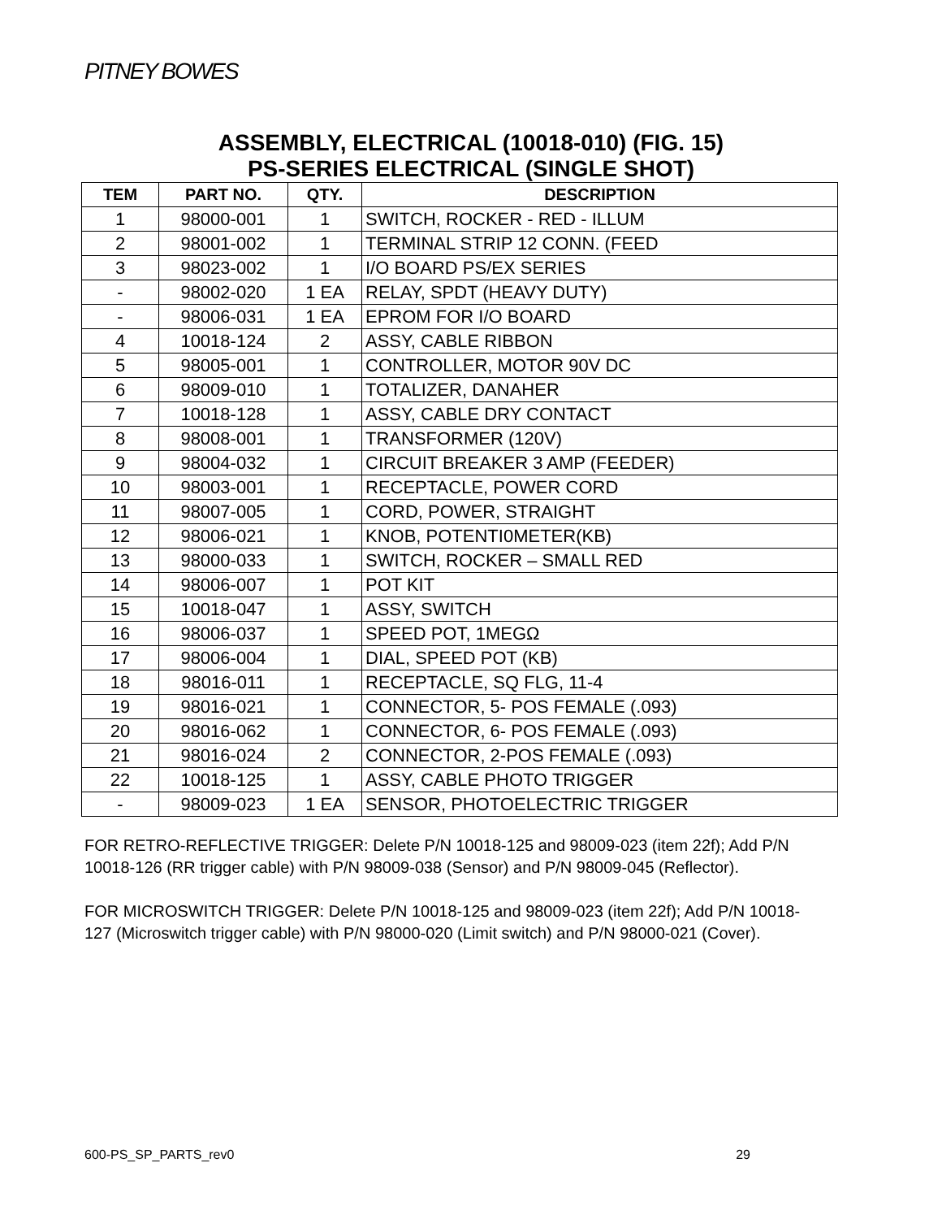PITNEY BOWES
ASSEMBLY, ELECTRICAL (10018-010) (FIG. 15)
PS-SERIES ELECTRICAL (SINGLE SHOT)
| TEM | PART NO. | QTY. | DESCRIPTION |
| --- | --- | --- | --- |
| 1 | 98000-001 | 1 | SWITCH, ROCKER - RED - ILLUM |
| 2 | 98001-002 | 1 | TERMINAL STRIP 12 CONN. (FEED |
| 3 | 98023-002 | 1 | I/O BOARD PS/EX SERIES |
| - | 98002-020 | 1 EA | RELAY, SPDT (HEAVY DUTY) |
| - | 98006-031 | 1 EA | EPROM FOR I/O BOARD |
| 4 | 10018-124 | 2 | ASSY, CABLE RIBBON |
| 5 | 98005-001 | 1 | CONTROLLER, MOTOR 90V DC |
| 6 | 98009-010 | 1 | TOTALIZER, DANAHER |
| 7 | 10018-128 | 1 | ASSY, CABLE DRY CONTACT |
| 8 | 98008-001 | 1 | TRANSFORMER (120V) |
| 9 | 98004-032 | 1 | CIRCUIT BREAKER 3 AMP (FEEDER) |
| 10 | 98003-001 | 1 | RECEPTACLE, POWER CORD |
| 11 | 98007-005 | 1 | CORD, POWER, STRAIGHT |
| 12 | 98006-021 | 1 | KNOB, POTENTI0METER(KB) |
| 13 | 98000-033 | 1 | SWITCH, ROCKER – SMALL RED |
| 14 | 98006-007 | 1 | POT KIT |
| 15 | 10018-047 | 1 | ASSY, SWITCH |
| 16 | 98006-037 | 1 | SPEED POT, 1MEGΩ |
| 17 | 98006-004 | 1 | DIAL, SPEED POT (KB) |
| 18 | 98016-011 | 1 | RECEPTACLE, SQ FLG, 11-4 |
| 19 | 98016-021 | 1 | CONNECTOR, 5- POS FEMALE (.093) |
| 20 | 98016-062 | 1 | CONNECTOR, 6- POS FEMALE (.093) |
| 21 | 98016-024 | 2 | CONNECTOR, 2-POS FEMALE (.093) |
| 22 | 10018-125 | 1 | ASSY, CABLE PHOTO TRIGGER |
| - | 98009-023 | 1 EA | SENSOR, PHOTOELECTRIC TRIGGER |
FOR RETRO-REFLECTIVE TRIGGER: Delete P/N 10018-125 and 98009-023 (item 22f); Add P/N 10018-126 (RR trigger cable) with P/N 98009-038 (Sensor) and P/N 98009-045 (Reflector).
FOR MICROSWITCH TRIGGER: Delete P/N 10018-125 and 98009-023 (item 22f); Add P/N 10018-127 (Microswitch trigger cable) with P/N 98000-020 (Limit switch) and P/N 98000-021 (Cover).
600-PS_SP_PARTS_rev0 29